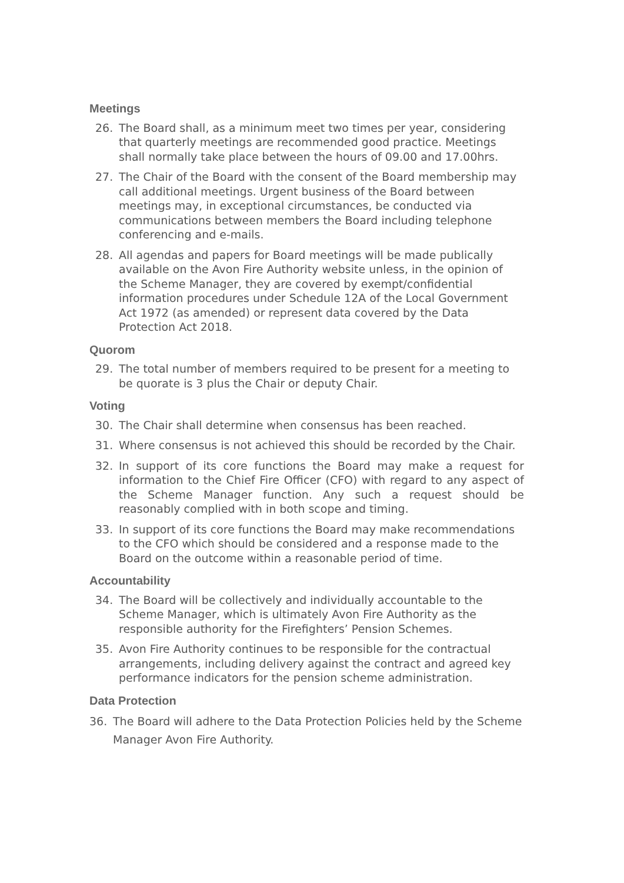Meetings
26. The Board shall, as a minimum meet two times per year, considering that quarterly meetings are recommended good practice. Meetings shall normally take place between the hours of 09.00 and 17.00hrs.
27. The Chair of the Board with the consent of the Board membership may call additional meetings. Urgent business of the Board between meetings may, in exceptional circumstances, be conducted via communications between members the Board including telephone conferencing and e-mails.
28. All agendas and papers for Board meetings will be made publically available on the Avon Fire Authority website unless, in the opinion of the Scheme Manager, they are covered by exempt/confidential information procedures under Schedule 12A of the Local Government Act 1972 (as amended) or represent data covered by the Data Protection Act 2018.
Quorom
29. The total number of members required to be present for a meeting to be quorate is 3 plus the Chair or deputy Chair.
Voting
30. The Chair shall determine when consensus has been reached.
31. Where consensus is not achieved this should be recorded by the Chair.
32. In support of its core functions the Board may make a request for information to the Chief Fire Officer (CFO) with regard to any aspect of the Scheme Manager function. Any such a request should be reasonably complied with in both scope and timing.
33. In support of its core functions the Board may make recommendations to the CFO which should be considered and a response made to the Board on the outcome within a reasonable period of time.
Accountability
34. The Board will be collectively and individually accountable to the Scheme Manager, which is ultimately Avon Fire Authority as the responsible authority for the Firefighters’ Pension Schemes.
35. Avon Fire Authority continues to be responsible for the contractual arrangements, including delivery against the contract and agreed key performance indicators for the pension scheme administration.
Data Protection
36. The Board will adhere to the Data Protection Policies held by the Scheme Manager Avon Fire Authority.